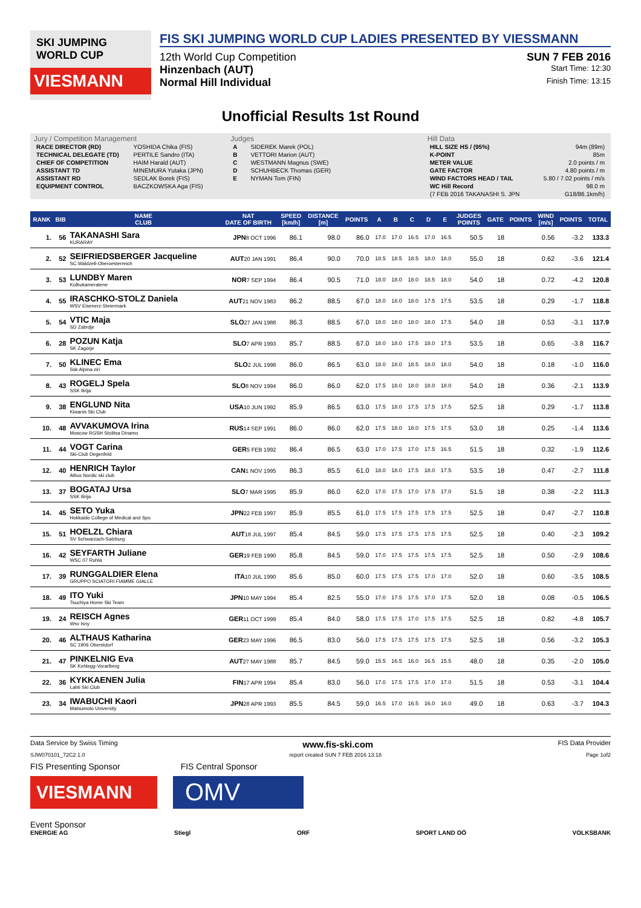SKI JUMPING WORLD CUP
VIESMANN
FIS SKI JUMPING WORLD CUP LADIES PRESENTED BY VIESSMANN
12th World Cup Competition SUN 7 FEB 2016
Hinzenbach (AUT) Start Time: 12:30
Normal Hill Individual Finish Time: 13:15
Unofficial Results 1st Round
Jury / Competition Management
| RACE DIRECTOR (RD) | YOSHIDA Chika (FIS) |
| TECHNICAL DELEGATE (TD) | PERTILE Sandro (ITA) |
| CHIEF OF COMPETITION | HAIM Harald (AUT) |
| ASSISTANT TD | MINEMURA Yutaka (JPN) |
| ASSISTANT RD | SEDLAK Borek (FIS) |
| EQUIPMENT CONTROL | BACZKOWSKA Aga (FIS) |
Judges
| A | SIDEREK Marek (POL) |
| B | VETTORI Marion (AUT) |
| C | WESTMANN Magnus (SWE) |
| D | SCHUHBECK Thomas (GER) |
| E | NYMAN Tom (FIN) |
Hill Data
| HILL SIZE HS / (95%) | 94m (89m) |
| K-POINT | 85m |
| METER VALUE | 2.0 points / m |
| GATE FACTOR | 4.80 points / m |
| WIND FACTORS HEAD / TAIL | 5.80 / 7.02 points / m/s |
| WC Hill Record | 98.0 m |
| (7 FEB 2016 TAKANASHI S. JPN | G18/86.1km/h) |
| RANK | BIB | NAME CLUB | NAT DATE OF BIRTH | SPEED [km/h] | DISTANCE [m] | POINTS | A | B | C | D | E | JUDGES POINTS | GATE | POINTS | WIND [m/s] | POINTS | TOTAL |
| --- | --- | --- | --- | --- | --- | --- | --- | --- | --- | --- | --- | --- | --- | --- | --- | --- | --- |
| 1. | 56 | TAKANASHI Sara KURARAY | JPN 8 OCT 1996 | 86.1 | 98.0 | 86.0 | 17.0 | 17.0 | 16.5 | 17.0 | 16.5 | 50.5 | 18 | | 0.56 | -3.2 | 133.3 |
| 2. | 52 | SEIFRIEDSBERGER Jacqueline SC Waldzell-Oberoesterreich | AUT 20 JAN 1991 | 86.4 | 90.0 | 70.0 | 18.5 | 18.5 | 18.5 | 18.0 | 18.0 | 55.0 | 18 | | 0.62 | -3.6 | 121.4 |
| 3. | 53 | LUNDBY Maren Kolbukameratene | NOR 7 SEP 1994 | 86.4 | 90.5 | 71.0 | 18.0 | 18.0 | 18.0 | 18.5 | 18.0 | 54.0 | 18 | | 0.72 | -4.2 | 120.8 |
| 4. | 55 | IRASCHKO-STOLZ Daniela WSV Eisenerz-Steiermark | AUT 21 NOV 1983 | 86.2 | 88.5 | 67.0 | 18.0 | 18.0 | 18.0 | 17.5 | 17.5 | 53.5 | 18 | | 0.29 | -1.7 | 118.8 |
| 5. | 54 | VTIC Maja SD Zabrdje | SLO 27 JAN 1988 | 86.3 | 88.5 | 67.0 | 18.0 | 18.0 | 18.0 | 18.0 | 17.5 | 54.0 | 18 | | 0.53 | -3.1 | 117.9 |
| 6. | 28 | POZUN Katja SK Zagorje | SLO 7 APR 1993 | 85.7 | 88.5 | 67.0 | 18.0 | 18.0 | 17.5 | 18.0 | 17.5 | 53.5 | 18 | | 0.65 | -3.8 | 116.7 |
| 7. | 50 | KLINEC Ema Ssk Alpina ziri | SLO 2 JUL 1998 | 86.0 | 86.5 | 63.0 | 18.0 | 18.0 | 18.5 | 18.0 | 18.0 | 54.0 | 18 | | 0.18 | -1.0 | 116.0 |
| 8. | 43 | ROGELJ Spela SSK Ilirija | SLO 8 NOV 1994 | 86.0 | 86.0 | 62.0 | 17.5 | 18.0 | 18.0 | 18.0 | 18.0 | 54.0 | 18 | | 0.36 | -2.1 | 113.9 |
| 9. | 38 | ENGLUND Nita Kiwanis Ski Club | USA 10 JUN 1992 | 85.9 | 86.5 | 63.0 | 17.5 | 18.0 | 17.5 | 17.5 | 17.5 | 52.5 | 18 | | 0.29 | -1.7 | 113.8 |
| 10. | 48 | AVVAKUMOVA Irina Moscow RGSH Stolitsa Dinamo | RUS 14 SEP 1991 | 86.0 | 86.0 | 62.0 | 17.5 | 18.0 | 18.0 | 17.5 | 17.5 | 53.0 | 18 | | 0.25 | -1.4 | 113.6 |
| 11. | 44 | VOGT Carina Ski-Club Degenfeld | GER 5 FEB 1992 | 86.4 | 86.5 | 63.0 | 17.0 | 17.5 | 17.0 | 17.5 | 16.5 | 51.5 | 18 | | 0.32 | -1.9 | 112.6 |
| 12. | 40 | HENRICH Taylor Altius Nordic ski club | CAN 1 NOV 1995 | 86.3 | 85.5 | 61.0 | 18.0 | 18.0 | 17.5 | 18.0 | 17.5 | 53.5 | 18 | | 0.47 | -2.7 | 111.8 |
| 13. | 37 | BOGATAJ Ursa SSK Ilirija | SLO 7 MAR 1995 | 85.9 | 86.0 | 62.0 | 17.0 | 17.5 | 17.0 | 17.5 | 17.0 | 51.5 | 18 | | 0.38 | -2.2 | 111.3 |
| 14. | 45 | SETO Yuka Hokkaido College of Medical and Spo | JPN 22 FEB 1997 | 85.9 | 85.5 | 61.0 | 17.5 | 17.5 | 17.5 | 17.5 | 17.5 | 52.5 | 18 | | 0.47 | -2.7 | 110.8 |
| 15. | 51 | HOELZL Chiara SV Schwarzach-Salzburg | AUT 18 JUL 1997 | 85.4 | 84.5 | 59.0 | 17.5 | 17.5 | 17.5 | 17.5 | 17.5 | 52.5 | 18 | | 0.40 | -2.3 | 109.2 |
| 16. | 42 | SEYFARTH Juliane WSC 07 Ruhla | GER 19 FEB 1990 | 85.8 | 84.5 | 59.0 | 17.0 | 17.5 | 17.5 | 17.5 | 17.5 | 52.5 | 18 | | 0.50 | -2.9 | 108.6 |
| 17. | 39 | RUNGGALDIER Elena GRUPPO SCIATORI FIAMME GIALLE | ITA 10 JUL 1990 | 85.6 | 85.0 | 60.0 | 17.5 | 17.5 | 17.5 | 17.0 | 17.0 | 52.0 | 18 | | 0.60 | -3.5 | 108.5 |
| 18. | 49 | ITO Yuki Tsuchiya Home Ski Team | JPN 10 MAY 1994 | 85.4 | 82.5 | 55.0 | 17.0 | 17.5 | 17.5 | 17.0 | 17.5 | 52.0 | 18 | | 0.08 | -0.5 | 106.5 |
| 19. | 24 | REISCH Agnes Wsv Isny | GER 11 OCT 1999 | 85.4 | 84.0 | 58.0 | 17.5 | 17.5 | 17.0 | 17.5 | 17.5 | 52.5 | 18 | | 0.82 | -4.8 | 105.7 |
| 20. | 46 | ALTHAUS Katharina SC 1906 Oberstdorf | GER 23 MAY 1996 | 86.5 | 83.0 | 56.0 | 17.5 | 17.5 | 17.5 | 17.5 | 17.5 | 52.5 | 18 | | 0.56 | -3.2 | 105.3 |
| 21. | 47 | PINKELNIG Eva SK Kehlegg-Vorarlberg | AUT 27 MAY 1988 | 85.7 | 84.5 | 59.0 | 15.5 | 16.5 | 16.0 | 16.5 | 15.5 | 48.0 | 18 | | 0.35 | -2.0 | 105.0 |
| 22. | 36 | KYKKAENEN Julia Lahti Ski Club | FIN 17 APR 1994 | 85.4 | 83.0 | 56.0 | 17.0 | 17.5 | 17.5 | 17.0 | 17.0 | 51.5 | 18 | | 0.53 | -3.1 | 104.4 |
| 23. | 34 | IWABUCHI Kaori Matsumoto University | JPN 28 APR 1993 | 85.5 | 84.5 | 59.0 | 16.5 | 17.0 | 16.5 | 16.0 | 16.0 | 49.0 | 18 | | 0.63 | -3.7 | 104.3 |
Data Service by Swiss Timing www.fis-ski.com FIS Data Provider
SJW070101_72C2 1.0 report created SUN 7 FEB 2016 13:18 Page 1of2
FIS Presenting Sponsor FIS Central Sponsor
VIESMANN
OMV
Event Sponsor
ENERGIE AG Stiegl ORF SPORT LAND OÖ VOLKSBANK